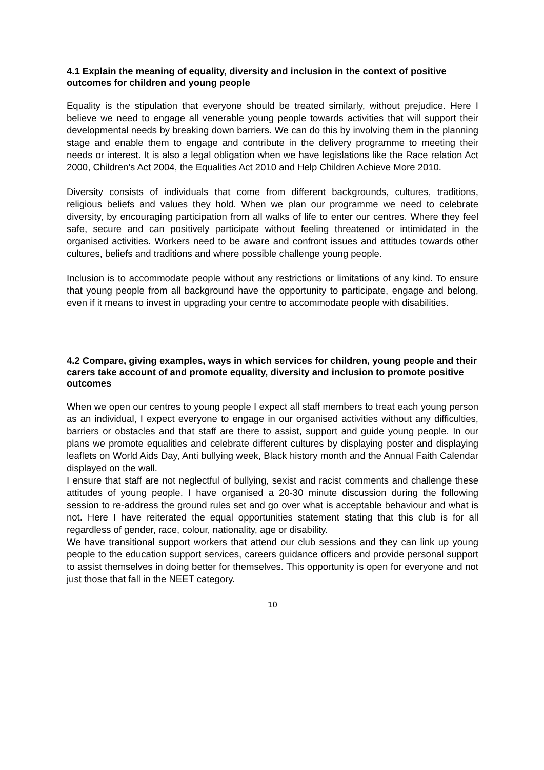4.1 Explain the meaning of equality, diversity and inclusion in the context of positive outcomes for children and young people
Equality is the stipulation that everyone should be treated similarly, without prejudice. Here I believe we need to engage all venerable young people towards activities that will support their developmental needs by breaking down barriers. We can do this by involving them in the planning stage and enable them to engage and contribute in the delivery programme to meeting their needs or interest. It is also a legal obligation when we have legislations like the Race relation Act 2000, Children’s Act 2004, the Equalities Act 2010 and Help Children Achieve More 2010.
Diversity consists of individuals that come from different backgrounds, cultures, traditions, religious beliefs and values they hold. When we plan our programme we need to celebrate diversity, by encouraging participation from all walks of life to enter our centres. Where they feel safe, secure and can positively participate without feeling threatened or intimidated in the organised activities. Workers need to be aware and confront issues and attitudes towards other cultures, beliefs and traditions and where possible challenge young people.
Inclusion is to accommodate people without any restrictions or limitations of any kind. To ensure that young people from all background have the opportunity to participate, engage and belong, even if it means to invest in upgrading your centre to accommodate people with disabilities.
4.2 Compare, giving examples, ways in which services for children, young people and their carers take account of and promote equality, diversity and inclusion to promote positive outcomes
When we open our centres to young people I expect all staff members to treat each young person as an individual, I expect everyone to engage in our organised activities without any difficulties, barriers or obstacles and that staff are there to assist, support and guide young people. In our plans we promote equalities and celebrate different cultures by displaying poster and displaying leaflets on World Aids Day, Anti bullying week, Black history month and the Annual Faith Calendar displayed on the wall.
I ensure that staff are not neglectful of bullying, sexist and racist comments and challenge these attitudes of young people. I have organised a 20-30 minute discussion during the following session to re-address the ground rules set and go over what is acceptable behaviour and what is not. Here I have reiterated the equal opportunities statement stating that this club is for all regardless of gender, race, colour, nationality, age or disability.
We have transitional support workers that attend our club sessions and they can link up young people to the education support services, careers guidance officers and provide personal support to assist themselves in doing better for themselves. This opportunity is open for everyone and not just those that fall in the NEET category.
10